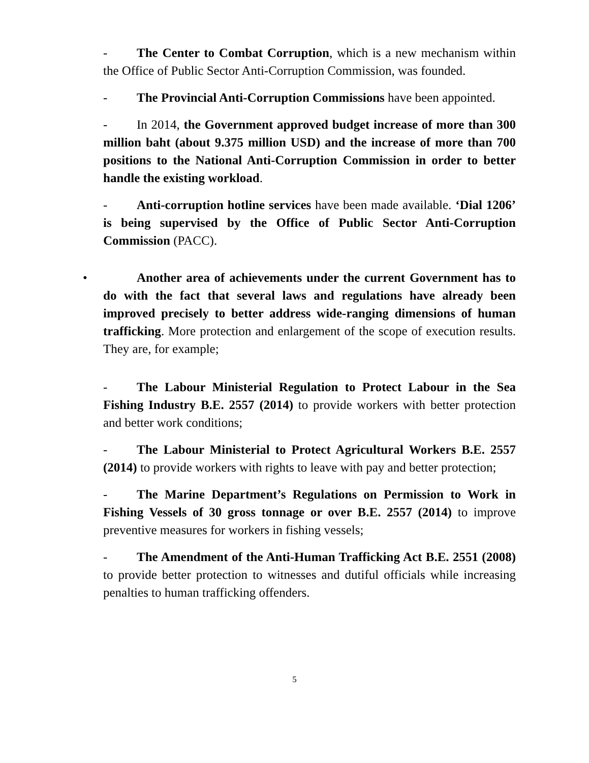- The Center to Combat Corruption, which is a new mechanism within the Office of Public Sector Anti-Corruption Commission, was founded.
- The Provincial Anti-Corruption Commissions have been appointed.
- In 2014, the Government approved budget increase of more than 300 million baht (about 9.375 million USD) and the increase of more than 700 positions to the National Anti-Corruption Commission in order to better handle the existing workload.
- Anti-corruption hotline services have been made available. ‘Dial 1206’ is being supervised by the Office of Public Sector Anti-Corruption Commission (PACC).
• Another area of achievements under the current Government has to do with the fact that several laws and regulations have already been improved precisely to better address wide-ranging dimensions of human trafficking. More protection and enlargement of the scope of execution results. They are, for example;
- The Labour Ministerial Regulation to Protect Labour in the Sea Fishing Industry B.E. 2557 (2014) to provide workers with better protection and better work conditions;
- The Labour Ministerial to Protect Agricultural Workers B.E. 2557 (2014) to provide workers with rights to leave with pay and better protection;
- The Marine Department’s Regulations on Permission to Work in Fishing Vessels of 30 gross tonnage or over B.E. 2557 (2014) to improve preventive measures for workers in fishing vessels;
- The Amendment of the Anti-Human Trafficking Act B.E. 2551 (2008) to provide better protection to witnesses and dutiful officials while increasing penalties to human trafficking offenders.
5